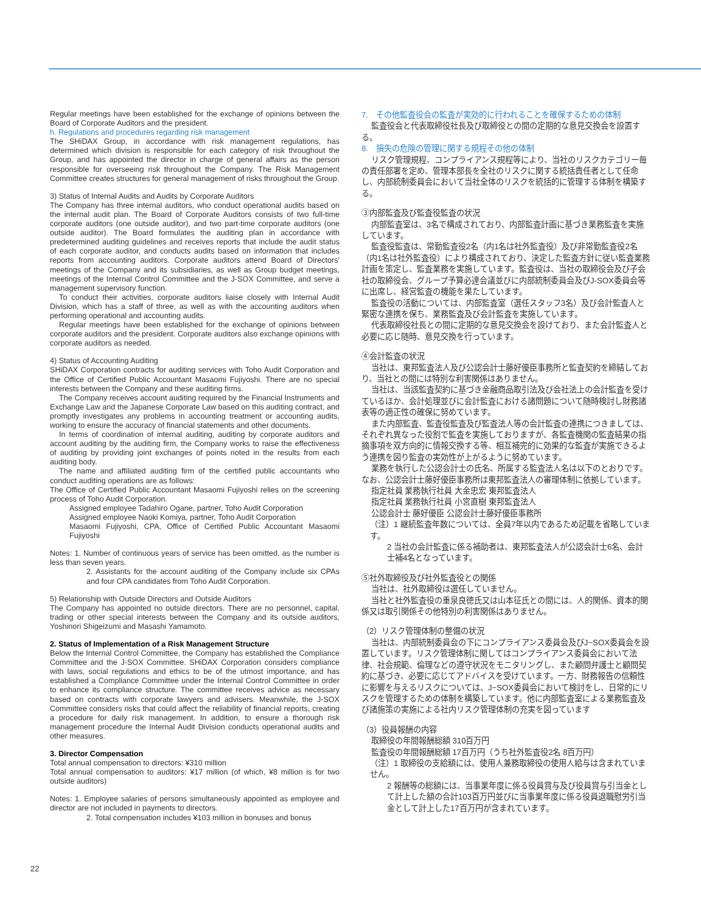22
Regular meetings have been established for the exchange of opinions between the Board of Corporate Auditors and the president.
h. Regulations and procedures regarding risk management
The SHiDAX Group, in accordance with risk management regulations, has determined which division is responsible for each category of risk throughout the Group, and has appointed the director in charge of general affairs as the person responsible for overseeing risk throughout the Company. The Risk Management Committee creates structures for general management of risks throughout the Group.
3) Status of Internal Audits and Audits by Corporate Auditors
The Company has three internal auditors, who conduct operational audits based on the internal audit plan. The Board of Corporate Auditors consists of two full-time corporate auditors (one outside auditor), and two part-time corporate auditors (one outside auditor). The Board formulates the auditing plan in accordance with predetermined auditing guidelines and receives reports that include the audit status of each corporate auditor, and conducts audits based on information that includes reports from accounting auditors. Corporate auditors attend Board of Directors' meetings of the Company and its subsidiaries, as well as Group budget meetings, meetings of the Internal Control Committee and the J-SOX Committee, and serve a management supervisory function.
To conduct their activities, corporate auditors liaise closely with Internal Audit Division, which has a staff of three, as well as with the accounting auditors when performing operational and accounting audits.
Regular meetings have been established for the exchange of opinions between corporate auditors and the president. Corporate auditors also exchange opinions with corporate auditors as needed.
4) Status of Accounting Auditing
SHiDAX Corporation contracts for auditing services with Toho Audit Corporation and the Office of Certified Public Accountant Masaomi Fujiyoshi. There are no special interests between the Company and these auditing firms.
The Company receives account auditing required by the Financial Instruments and Exchange Law and the Japanese Corporate Law based on this auditing contract, and promptly investigates any problems in accounting treatment or accounting audits, working to ensure the accuracy of financial statements and other documents.
In terms of coordination of internal auditing, auditing by corporate auditors and account auditing by the auditing firm, the Company works to raise the effectiveness of auditing by providing joint exchanges of points noted in the results from each auditing body.
The name and affiliated auditing firm of the certified public accountants who conduct auditing operations are as follows:
The Office of Certified Public Accountant Masaomi Fujiyoshi relies on the screening process of Toho Audit Corporation.
Assigned employee Tadahiro Ogane, partner, Toho Audit Corporation
Assigned employee Naoki Komiya, partner, Toho Audit Corporation
Masaomi Fujiyoshi, CPA, Office of Certified Public Accountant Masaomi Fujiyoshi
Notes: 1. Number of continuous years of service has been omitted, as the number is less than seven years.
2. Assistants for the account auditing of the Company include six CPAs and four CPA candidates from Toho Audit Corporation.
5) Relationship with Outside Directors and Outside Auditors
The Company has appointed no outside directors. There are no personnel, capital, trading or other special interests between the Company and its outside auditors, Yoshinori Shigeizumi and Masashi Yamamoto.
2. Status of Implementation of a Risk Management Structure
Below the Internal Control Committee, the Company has established the Compliance Committee and the J-SOX Committee. SHiDAX Corporation considers compliance with laws, social regulations and ethics to be of the utmost importance, and has established a Compliance Committee under the Internal Control Committee in order to enhance its compliance structure. The committee receives advice as necessary based on contracts with corporate lawyers and advisers. Meanwhile, the J-SOX Committee considers risks that could affect the reliability of financial reports, creating a procedure for daily risk management. In addition, to ensure a thorough risk management procedure the Internal Audit Division conducts operational audits and other measures.
3. Director Compensation
Total annual compensation to directors: ¥310 million
Total annual compensation to auditors: ¥17 million (of which, ¥8 million is for two outside auditors)
Notes: 1. Employee salaries of persons simultaneously appointed as employee and director are not included in payments to directors.
2. Total compensation includes ¥103 million in bonuses and bonus
7.　その他監査役会の監査が実効的に行われることを確保するための体制
監査役会と代表取締役社長及び取締役との間の定期的な意見交換会を設置する。
8.　損失の危険の管理に関する規程その他の体制
リスク管理規程、コンプライアンス規程等により、当社のリスクカテゴリー毎の責任部署を定め、管理本部長を全社のリスクに関する統括責任者として任命し、内部統制委員会において当社全体のリスクを統括的に管理する体制を構築する。
③内部監査及び監査役監査の状況
内部監査室は、3名で構成されており、内部監査計画に基づき業務監査を実施しています。
監査役監査は、常勤監査役2名（内1名は社外監査役）及び非常勤監査役2名（内1名は社外監査役）により構成されており、決定した監査方針に従い監査業務計画を策定し、監査業務を実施しています。監査役は、当社の取締役会及び子会社の取締役会、グループ予算必達会議並びに内部統制委員会及びJ-SOX委員会等に出席し、経営監査の機能を果たしています。
監査役の活動については、内部監査室（選任スタッフ3名）及び会計監査人と緊密な連携を保ち、業務監査及び会計監査を実施しています。
代表取締役社長との間に定期的な意見交換会を設けており、また会計監査人と必要に応じ随時、意見交換を行っています。
④会計監査の状況
当社は、東邦監査法人及び公認会計士藤好優臣事務所と監査契約を締結しており、当社との間には特別な利害関係はありません。
当社は、当該監査契約に基づき金融商品取引法及び会社法上の会計監査を受けているほか、会計処理並びに会計監査における諸問題について随時検討し財務諸表等の適正性の確保に努めています。
また内部監査、監査役監査及び監査法人等の会計監査の連携につきましては、それぞれ異なった役割で監査を実施しておりますが、各監査機関の監査結果の指摘事項を双方向的に情報交換する等、相互補完的に効果的な監査が実施できるよう連携を図り監査の実効性が上がるように努めています。
業務を執行した公認会計士の氏名、所属する監査法人名は以下のとおりです。なお、公認会計士藤好優臣事務所は東邦監査法人の審理体制に依拠しています。
指定社員 業務執行社員 大金忠宏 東邦監査法人
指定社員 業務執行社員 小宮直樹 東邦監査法人
公認会計士 藤好優臣 公認会計士藤好優臣事務所
（注）1 継続監査年数については、全員7年以内であるため記載を省略しています。
2 当社の会計監査に係る補助者は、東邦監査法人が公認会計士6名、会計士補4名となっています。
⑤社外取締役及び社外監査役との関係
当社は、社外取締役は選任していません。
当社と社外監査役の重泉良徳氏又は山本征氏との間には、人的関係、資本的関係又は取引関係その他特別の利害関係はありません。
（2）リスク管理体制の整備の状況
当社は、内部統制委員会の下にコンプライアンス委員会及びJ−SOX委員会を設置しています。リスク管理体制に関してはコンプライアンス委員会において法律、社会規範、倫理などの遵守状況をモニタリングし、また顧問弁護士と顧問契約に基づき、必要に応じてアドバイスを受けています。一方、財務報告の信頼性に影響を与えるリスクについては、J−SOX委員会において検討をし、日常的にリスクを管理するための体制を構築しています。他に内部監査室による業務監査及び諸施策の実施による社内リスク管理体制の充実を図っています
（3）役員報酬の内容
取締役の年間報酬総額 310百万円
監査役の年間報酬総額 17百万円（うち社外監査役2名 8百万円）
（注）1 取締役の支給額には、使用人兼務取締役の使用人給与は含まれていません。
2 報酬等の総額には、当事業年度に係る役員賞与及び役員賞与引当金として計上した額の合計103百万円並びに当事業年度に係る役員退職慰労引当金として計上した17百万円が含まれています。